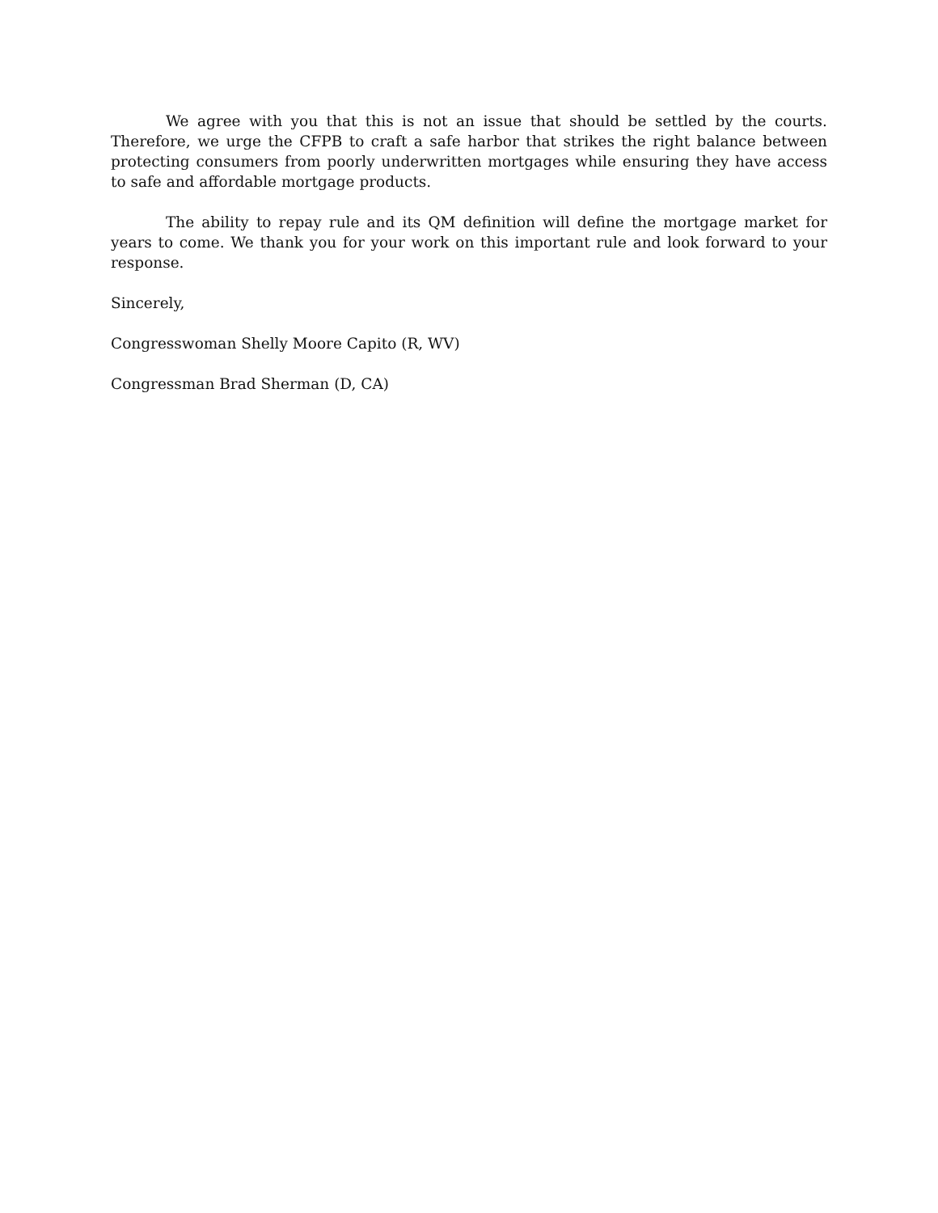We agree with you that this is not an issue that should be settled by the courts. Therefore, we urge the CFPB to craft a safe harbor that strikes the right balance between protecting consumers from poorly underwritten mortgages while ensuring they have access to safe and affordable mortgage products.
The ability to repay rule and its QM definition will define the mortgage market for years to come. We thank you for your work on this important rule and look forward to your response.
Sincerely,
Congresswoman Shelly Moore Capito (R, WV)
Congressman Brad Sherman (D, CA)